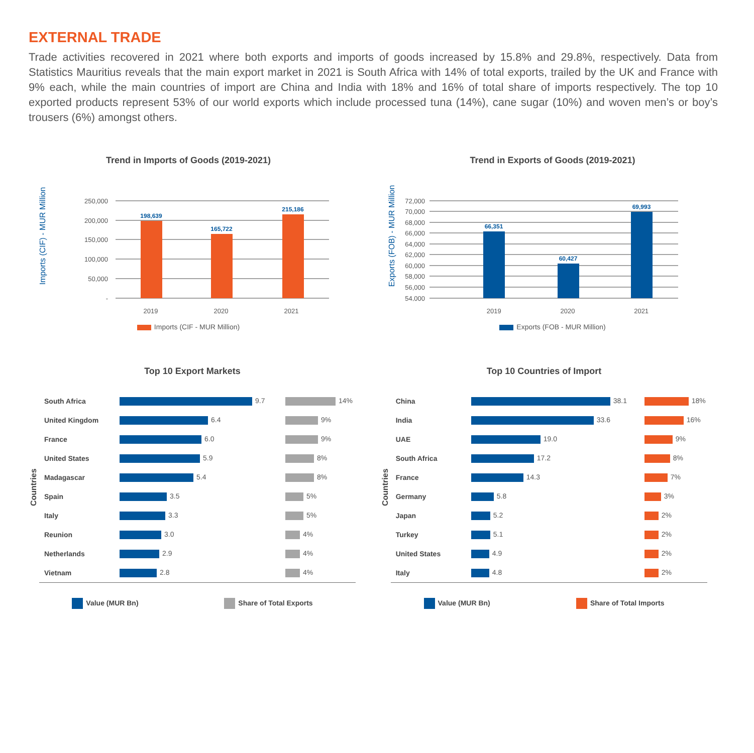EXTERNAL TRADE
Trade activities recovered in 2021 where both exports and imports of goods increased by 15.8% and 29.8%, respectively. Data from Statistics Mauritius reveals that the main export market in 2021 is South Africa with 14% of total exports, trailed by the UK and France with 9% each, while the main countries of import are China and India with 18% and 16% of total share of imports respectively. The top 10 exported products represent 53% of our world exports which include processed tuna (14%), cane sugar (10%) and woven men’s or boy’s trousers (6%) amongst others.
Trend in Imports of Goods (2019-2021)
Imports (CIF) - MUR Million
250,000
200,000
150,000
100,000
50,000
-
198,639
165,722
215,186
2019 2020 2021
Imports (CIF - MUR Million)
Trend in Exports of Goods (2019-2021)
Exports (FOB) - MUR Million
72,000
70,000
68,000
66,000
64,000
62,000
60,000
58,000
56,000
54,000
66,351
60,427
69,993
2019 2020 2021
Exports (FOB - MUR Million)
Top 10 Export Markets
Countries
| South Africa | 9.7 | 14% |
| United Kingdom | 6.4 | 9% |
| France | 6.0 | 9% |
| United States | 5.9 | 8% |
| Madagascar | 5.4 | 8% |
| Spain | 3.5 | 5% |
| Italy | 3.3 | 5% |
| Reunion | 3.0 | 4% |
| Netherlands | 2.9 | 4% |
| Vietnam | 2.8 | 4% |
Value (MUR Bn) Share of Total Exports
Top 10 Countries of Import
Countries
| China | 38.1 | 18% |
| India | 33.6 | 16% |
| UAE | 19.0 | 9% |
| South Africa | 17.2 | 8% |
| France | 14.3 | 7% |
| Germany | 5.8 | 3% |
| Japan | 5.2 | 2% |
| Turkey | 5.1 | 2% |
| United States | 4.9 | 2% |
| Italy | 4.8 | 2% |
Value (MUR Bn) Share of Total Imports